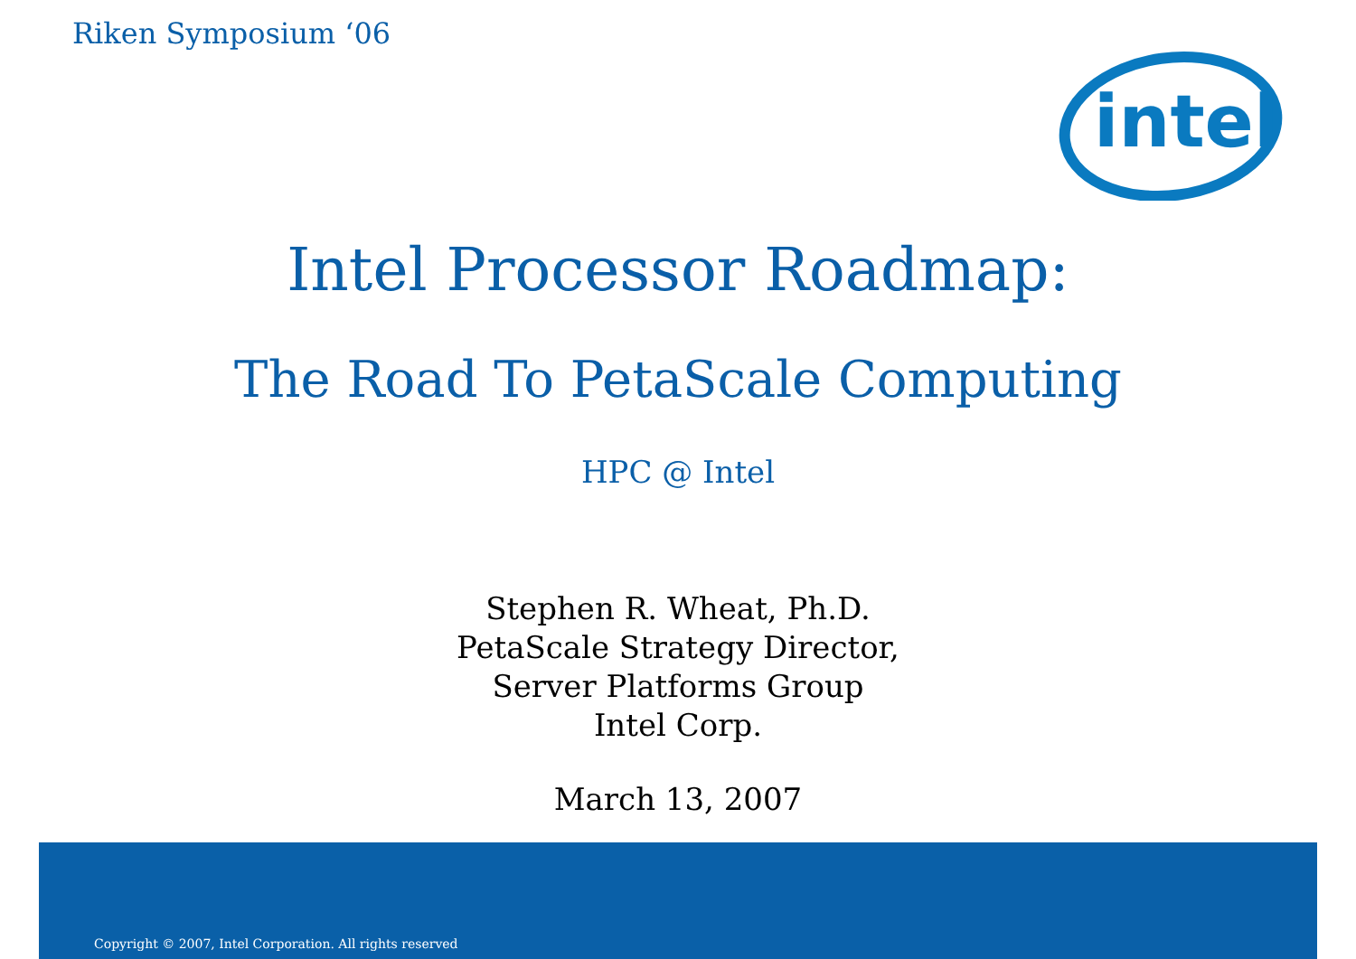Riken Symposium ‘06
intel
Intel Processor Roadmap:
The Road To PetaScale Computing
HPC @ Intel
Stephen R. Wheat, Ph.D.
PetaScale Strategy Director,
Server Platforms Group
Intel Corp.
March 13, 2007
Copyright © 2007, Intel Corporation. All rights reserved